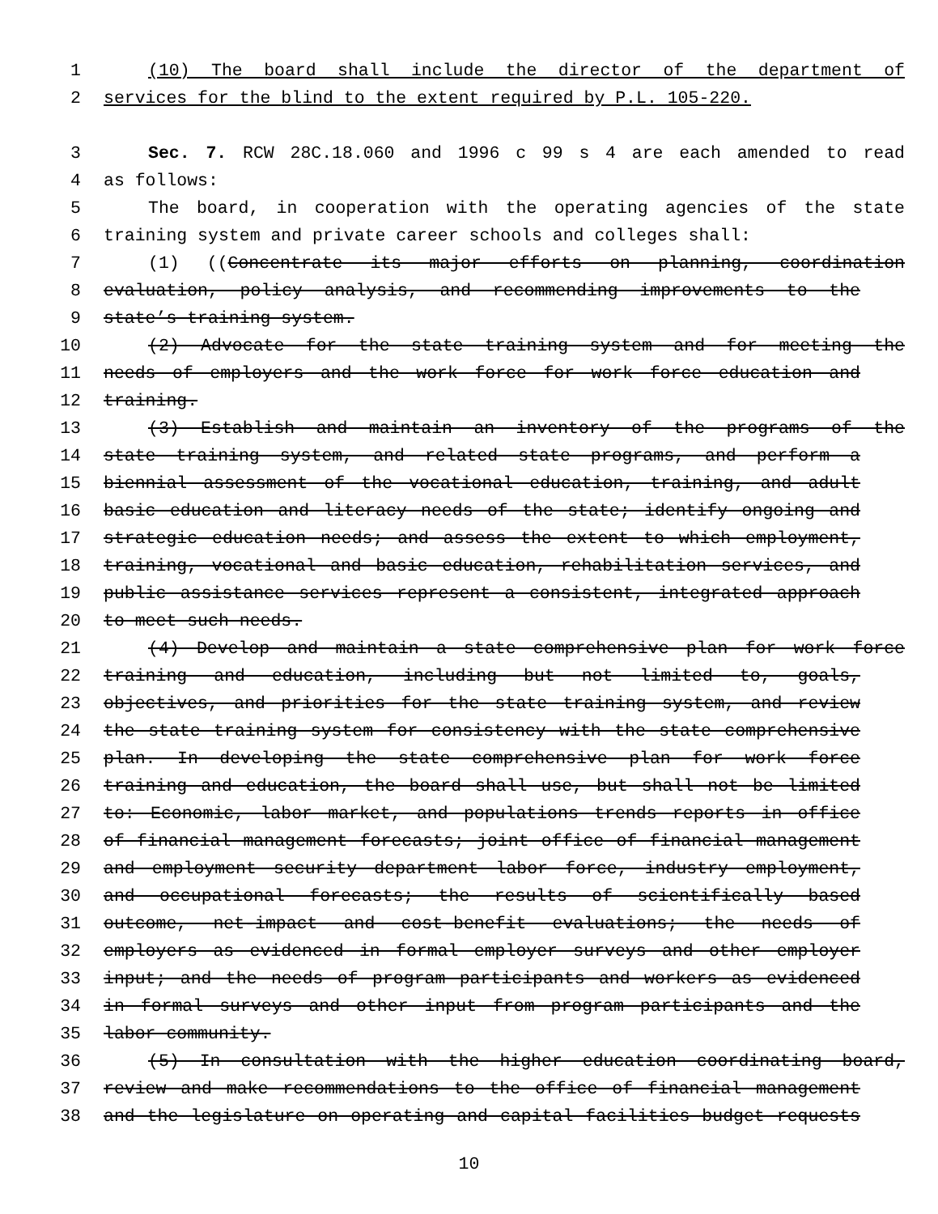1 (10) The board shall include the director of the department of
2 services for the blind to the extent required by P.L. 105-220.
3 Sec. 7. RCW 28C.18.060 and 1996 c 99 s 4 are each amended to read
4 as follows:
5 The board, in cooperation with the operating agencies of the state
6 training system and private career schools and colleges shall:
7 (1) ((Concentrate its major efforts on planning, coordination
8 evaluation, policy analysis, and recommending improvements to the
9 state’s training system.
10 (2) Advocate for the state training system and for meeting the
11 needs of employers and the work force for work force education and
12 training.
13 (3) Establish and maintain an inventory of the programs of the
14 state training system, and related state programs, and perform a
15 biennial assessment of the vocational education, training, and adult
16 basic education and literacy needs of the state; identify ongoing and
17 strategic education needs; and assess the extent to which employment,
18 training, vocational and basic education, rehabilitation services, and
19 public assistance services represent a consistent, integrated approach
20 to meet such needs.
21 (4) Develop and maintain a state comprehensive plan for work force
22 training and education, including but not limited to, goals,
23 objectives, and priorities for the state training system, and review
24 the state training system for consistency with the state comprehensive
25 plan. In developing the state comprehensive plan for work force
26 training and education, the board shall use, but shall not be limited
27 to: Economic, labor market, and populations trends reports in office
28 of financial management forecasts; joint office of financial management
29 and employment security department labor force, industry employment,
30 and occupational forecasts; the results of scientifically based
31 outcome, net-impact and cost-benefit evaluations; the needs of
32 employers as evidenced in formal employer surveys and other employer
33 input; and the needs of program participants and workers as evidenced
34 in formal surveys and other input from program participants and the
35 labor community.
36 (5) In consultation with the higher education coordinating board,
37 review and make recommendations to the office of financial management
38 and the legislature on operating and capital facilities budget requests
10